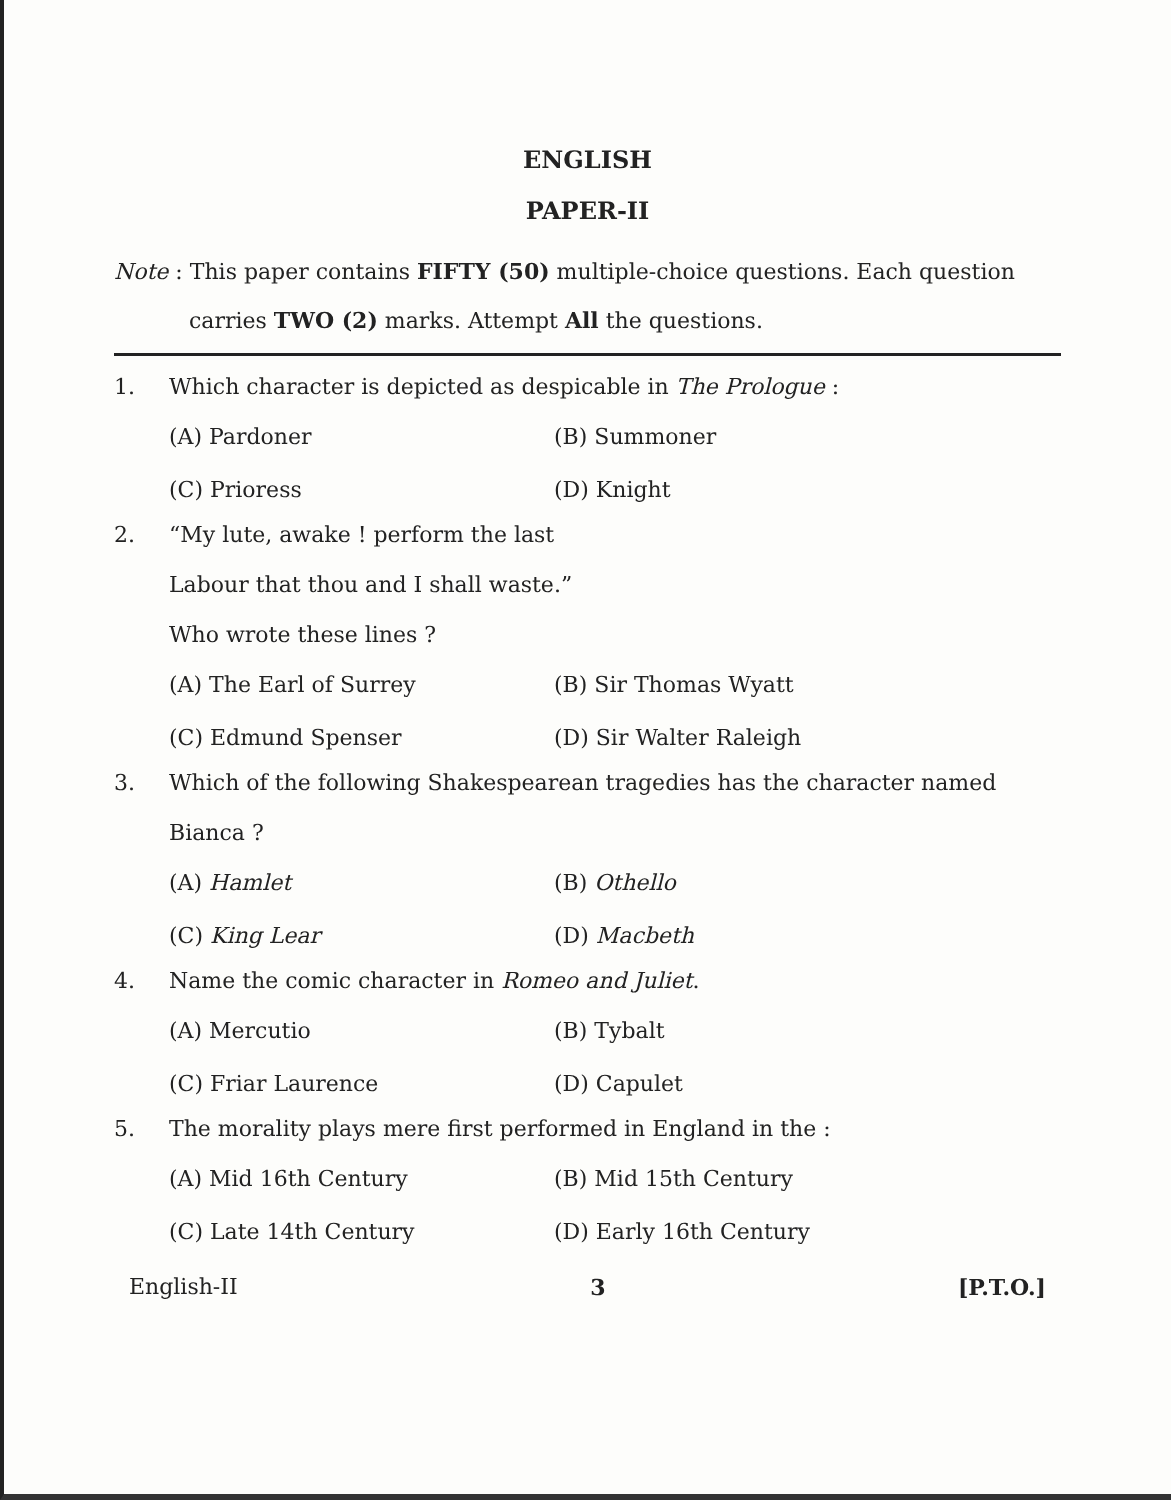ENGLISH
PAPER-II
Note : This paper contains FIFTY (50) multiple-choice questions. Each question
carries TWO (2) marks. Attempt All the questions.
1. Which character is depicted as despicable in The Prologue :
(A) Pardoner (B) Summoner (C) Prioress (D) Knight
2. “My lute, awake ! perform the last
Labour that thou and I shall waste.”
Who wrote these lines ?
(A) The Earl of Surrey (B) Sir Thomas Wyatt (C) Edmund Spenser (D) Sir Walter Raleigh
3. Which of the following Shakespearean tragedies has the character named
Bianca ?
(A) Hamlet (B) Othello (C) King Lear (D) Macbeth
4. Name the comic character in Romeo and Juliet.
(A) Mercutio (B) Tybalt (C) Friar Laurence (D) Capulet
5. The morality plays mere first performed in England in the :
(A) Mid 16th Century (B) Mid 15th Century (C) Late 14th Century (D) Early 16th Century
English-II 3 [P.T.O.]